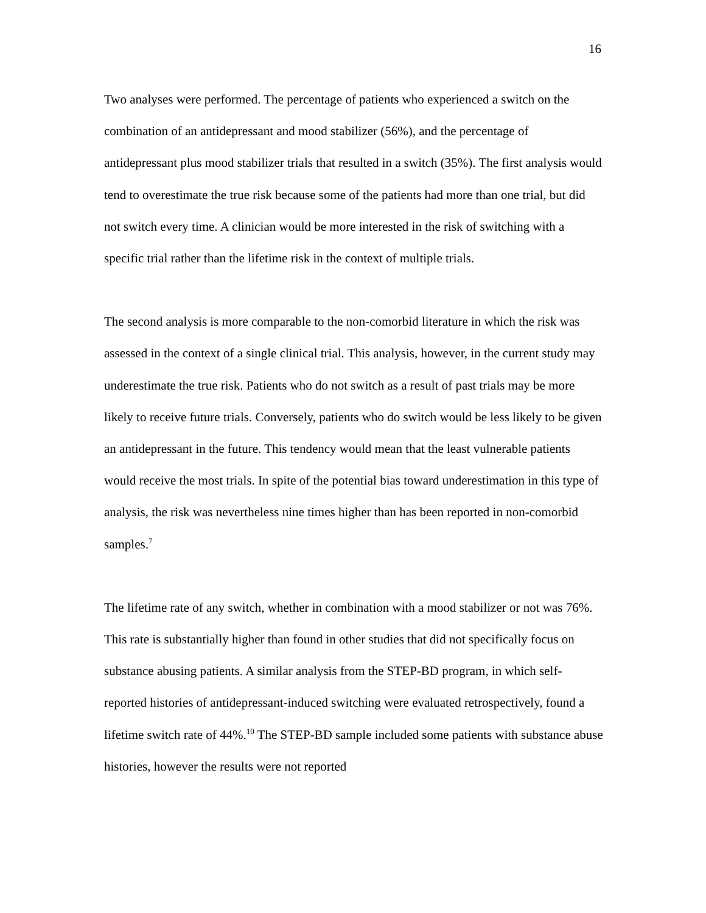16
Two analyses were performed. The percentage of patients who experienced a switch on the combination of an antidepressant and mood stabilizer (56%), and the percentage of antidepressant plus mood stabilizer trials that resulted in a switch (35%). The first analysis would tend to overestimate the true risk because some of the patients had more than one trial, but did not switch every time. A clinician would be more interested in the risk of switching with a specific trial rather than the lifetime risk in the context of multiple trials.
The second analysis is more comparable to the non-comorbid literature in which the risk was assessed in the context of a single clinical trial. This analysis, however, in the current study may underestimate the true risk. Patients who do not switch as a result of past trials may be more likely to receive future trials. Conversely, patients who do switch would be less likely to be given an antidepressant in the future. This tendency would mean that the least vulnerable patients would receive the most trials. In spite of the potential bias toward underestimation in this type of analysis, the risk was nevertheless nine times higher than has been reported in non-comorbid samples.<sup>7</sup>
The lifetime rate of any switch, whether in combination with a mood stabilizer or not was 76%. This rate is substantially higher than found in other studies that did not specifically focus on substance abusing patients. A similar analysis from the STEP-BD program, in which self-reported histories of antidepressant-induced switching were evaluated retrospectively, found a lifetime switch rate of 44%.<sup>10</sup> The STEP-BD sample included some patients with substance abuse histories, however the results were not reported